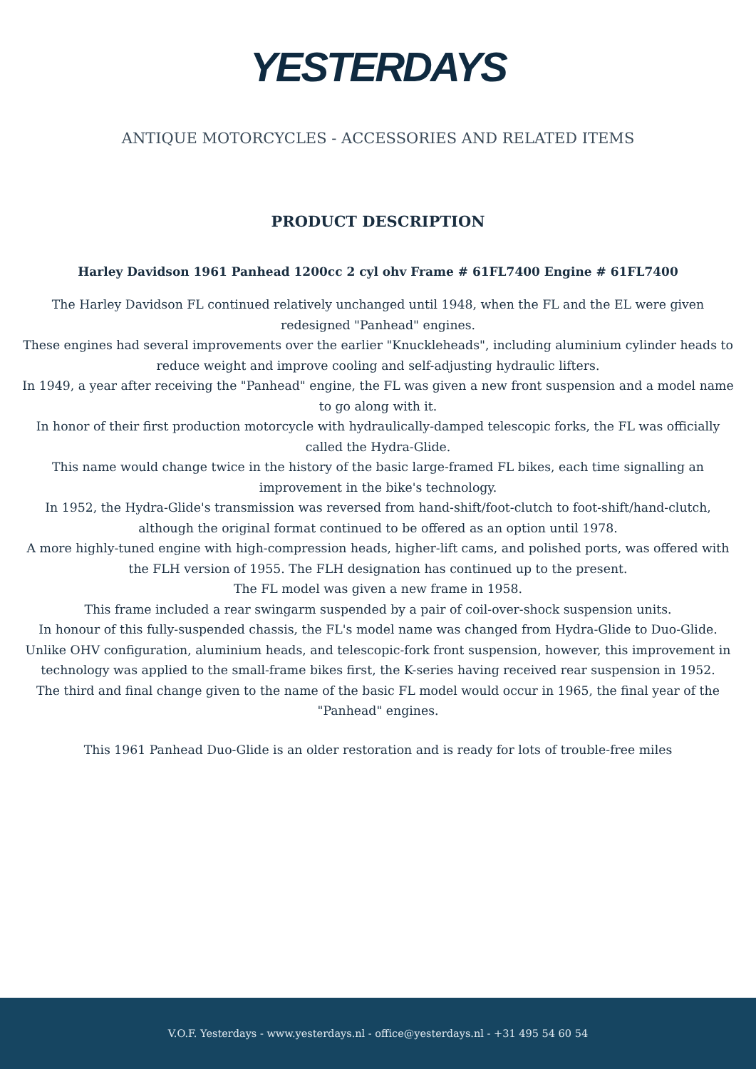YESTERDAYS
ANTIQUE MOTORCYCLES - ACCESSORIES AND RELATED ITEMS
PRODUCT DESCRIPTION
Harley Davidson 1961 Panhead 1200cc 2 cyl ohv Frame # 61FL7400 Engine # 61FL7400
The Harley Davidson FL continued relatively unchanged until 1948, when the FL and the EL were given redesigned "Panhead" engines.
These engines had several improvements over the earlier "Knuckleheads", including aluminium cylinder heads to reduce weight and improve cooling and self-adjusting hydraulic lifters.
In 1949, a year after receiving the "Panhead" engine, the FL was given a new front suspension and a model name to go along with it.
In honor of their first production motorcycle with hydraulically-damped telescopic forks, the FL was officially called the Hydra-Glide.
This name would change twice in the history of the basic large-framed FL bikes, each time signalling an improvement in the bike's technology.
In 1952, the Hydra-Glide's transmission was reversed from hand-shift/foot-clutch to foot-shift/hand-clutch, although the original format continued to be offered as an option until 1978.
A more highly-tuned engine with high-compression heads, higher-lift cams, and polished ports, was offered with the FLH version of 1955. The FLH designation has continued up to the present.
The FL model was given a new frame in 1958.
This frame included a rear swingarm suspended by a pair of coil-over-shock suspension units.
In honour of this fully-suspended chassis, the FL's model name was changed from Hydra-Glide to Duo-Glide.
Unlike OHV configuration, aluminium heads, and telescopic-fork front suspension, however, this improvement in technology was applied to the small-frame bikes first, the K-series having received rear suspension in 1952.
The third and final change given to the name of the basic FL model would occur in 1965, the final year of the "Panhead" engines.
This 1961 Panhead Duo-Glide is an older restoration and is ready for lots of trouble-free miles
V.O.F. Yesterdays - www.yesterdays.nl - office@yesterdays.nl - +31 495 54 60 54